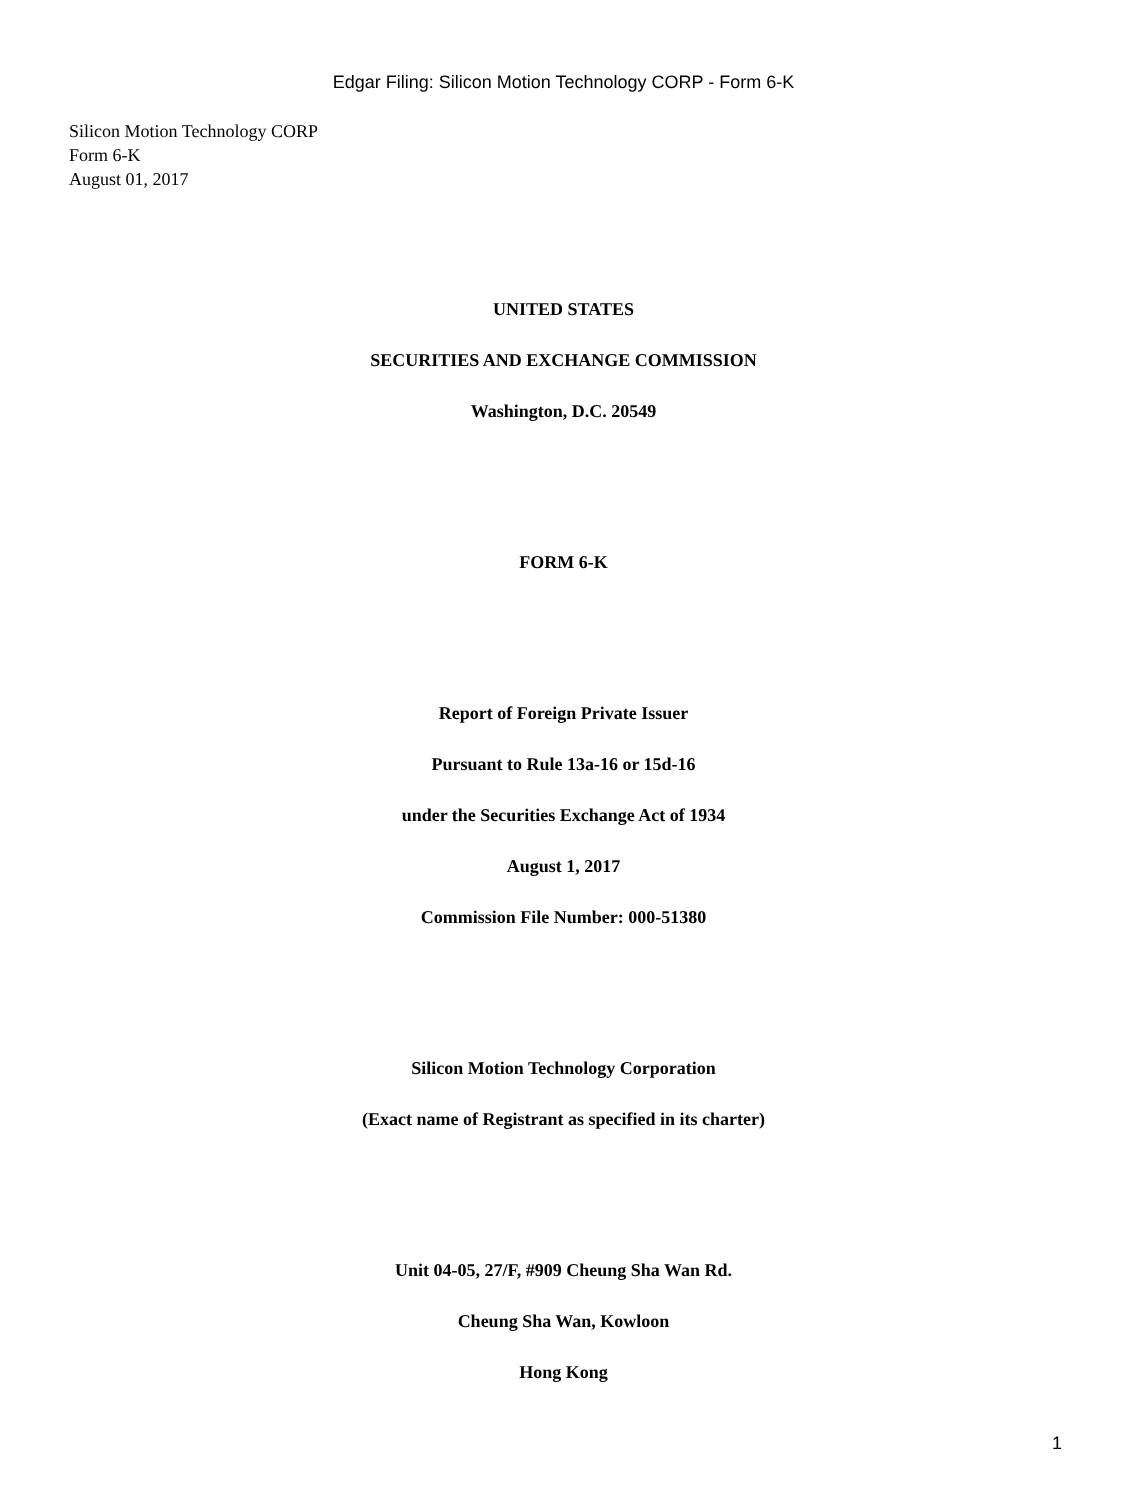Edgar Filing: Silicon Motion Technology CORP - Form 6-K
Silicon Motion Technology CORP
Form 6-K
August 01, 2017
UNITED STATES
SECURITIES AND EXCHANGE COMMISSION
Washington, D.C. 20549
FORM 6-K
Report of Foreign Private Issuer
Pursuant to Rule 13a-16 or 15d-16
under the Securities Exchange Act of 1934
August 1, 2017
Commission File Number: 000-51380
Silicon Motion Technology Corporation
(Exact name of Registrant as specified in its charter)
Unit 04-05, 27/F, #909 Cheung Sha Wan Rd.
Cheung Sha Wan, Kowloon
Hong Kong
1